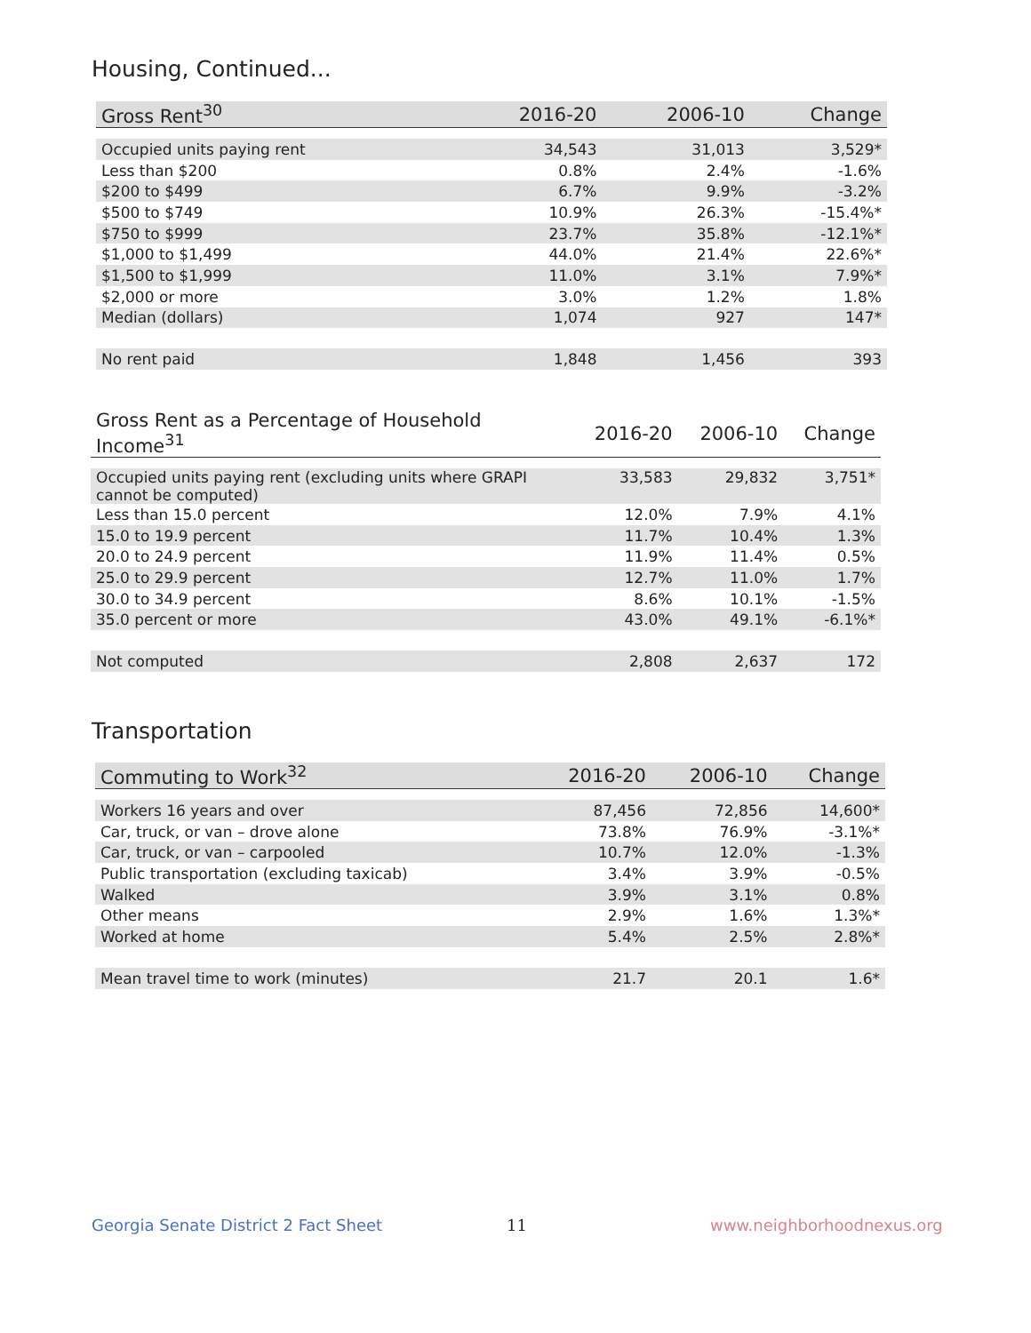Housing, Continued...
| Gross Rent<sup>30</sup> | 2016-20 | 2006-10 | Change |
| --- | --- | --- | --- |
| Occupied units paying rent | 34,543 | 31,013 | 3,529* |
| Less than $200 | 0.8% | 2.4% | -1.6% |
| $200 to $499 | 6.7% | 9.9% | -3.2% |
| $500 to $749 | 10.9% | 26.3% | -15.4%* |
| $750 to $999 | 23.7% | 35.8% | -12.1%* |
| $1,000 to $1,499 | 44.0% | 21.4% | 22.6%* |
| $1,500 to $1,999 | 11.0% | 3.1% | 7.9%* |
| $2,000 or more | 3.0% | 1.2% | 1.8% |
| Median (dollars) | 1,074 | 927 | 147* |
| No rent paid | 1,848 | 1,456 | 393 |
| Gross Rent as a Percentage of Household Income<sup>31</sup> | 2016-20 | 2006-10 | Change |
| --- | --- | --- | --- |
| Occupied units paying rent (excluding units where GRAPI cannot be computed) | 33,583 | 29,832 | 3,751* |
| Less than 15.0 percent | 12.0% | 7.9% | 4.1% |
| 15.0 to 19.9 percent | 11.7% | 10.4% | 1.3% |
| 20.0 to 24.9 percent | 11.9% | 11.4% | 0.5% |
| 25.0 to 29.9 percent | 12.7% | 11.0% | 1.7% |
| 30.0 to 34.9 percent | 8.6% | 10.1% | -1.5% |
| 35.0 percent or more | 43.0% | 49.1% | -6.1%* |
| Not computed | 2,808 | 2,637 | 172 |
Transportation
| Commuting to Work<sup>32</sup> | 2016-20 | 2006-10 | Change |
| --- | --- | --- | --- |
| Workers 16 years and over | 87,456 | 72,856 | 14,600* |
| Car, truck, or van – drove alone | 73.8% | 76.9% | -3.1%* |
| Car, truck, or van – carpooled | 10.7% | 12.0% | -1.3% |
| Public transportation (excluding taxicab) | 3.4% | 3.9% | -0.5% |
| Walked | 3.9% | 3.1% | 0.8% |
| Other means | 2.9% | 1.6% | 1.3%* |
| Worked at home | 5.4% | 2.5% | 2.8%* |
| Mean travel time to work (minutes) | 21.7 | 20.1 | 1.6* |
Georgia Senate District 2 Fact Sheet
11 www.neighborhoodnexus.org